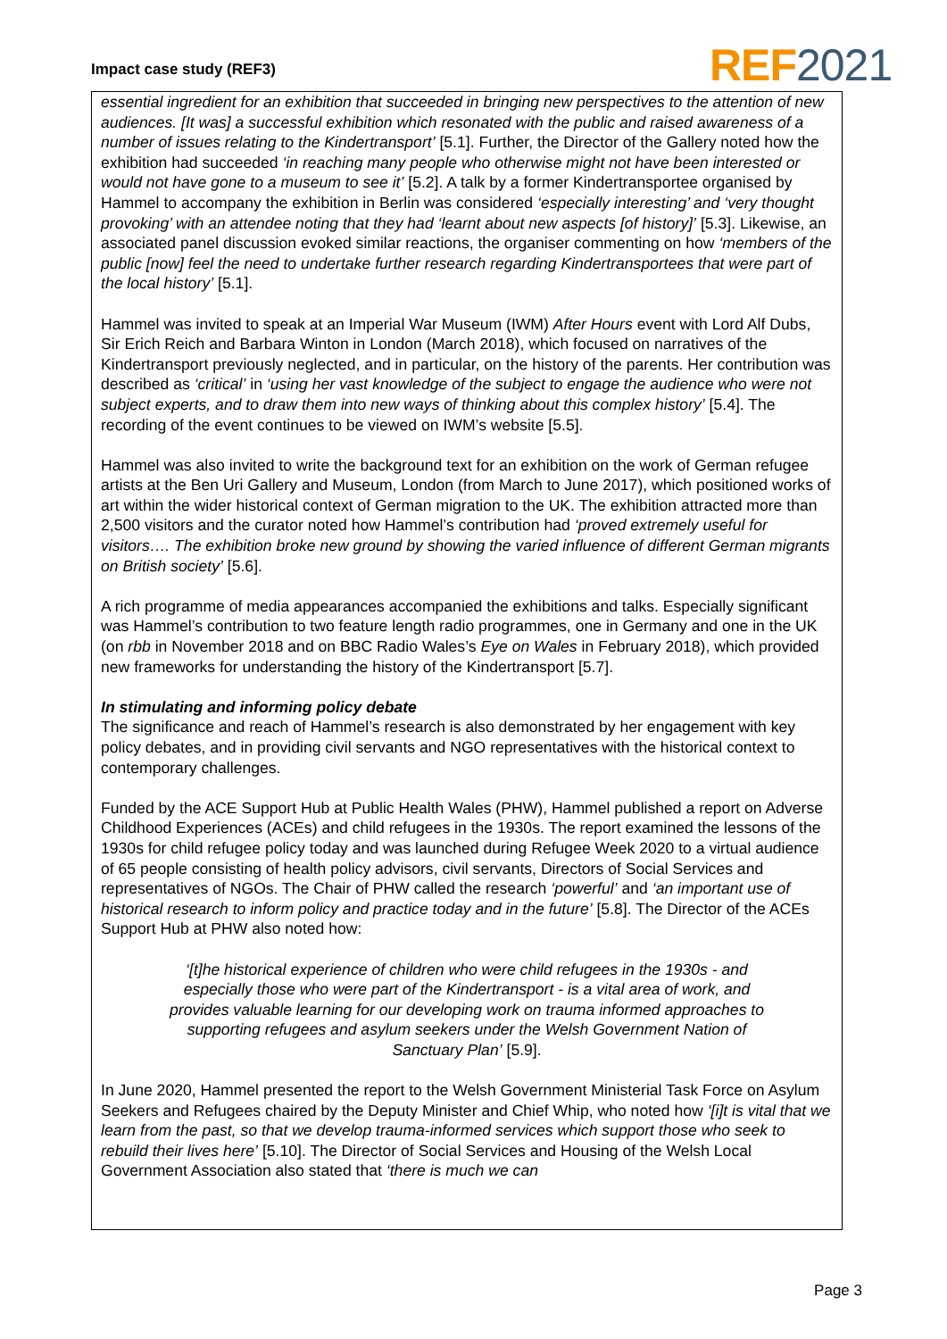Impact case study (REF3) REF 2021
essential ingredient for an exhibition that succeeded in bringing new perspectives to the attention of new audiences. [It was] a successful exhibition which resonated with the public and raised awareness of a number of issues relating to the Kindertransport’ [5.1]. Further, the Director of the Gallery noted how the exhibition had succeeded ‘in reaching many people who otherwise might not have been interested or would not have gone to a museum to see it’ [5.2]. A talk by a former Kindertransportee organised by Hammel to accompany the exhibition in Berlin was considered ‘especially interesting’ and ‘very thought provoking’ with an attendee noting that they had ‘learnt about new aspects [of history]’ [5.3]. Likewise, an associated panel discussion evoked similar reactions, the organiser commenting on how ‘members of the public [now] feel the need to undertake further research regarding Kindertransportees that were part of the local history’ [5.1].
Hammel was invited to speak at an Imperial War Museum (IWM) After Hours event with Lord Alf Dubs, Sir Erich Reich and Barbara Winton in London (March 2018), which focused on narratives of the Kindertransport previously neglected, and in particular, on the history of the parents. Her contribution was described as ‘critical’ in ‘using her vast knowledge of the subject to engage the audience who were not subject experts, and to draw them into new ways of thinking about this complex history’ [5.4]. The recording of the event continues to be viewed on IWM’s website [5.5].
Hammel was also invited to write the background text for an exhibition on the work of German refugee artists at the Ben Uri Gallery and Museum, London (from March to June 2017), which positioned works of art within the wider historical context of German migration to the UK. The exhibition attracted more than 2,500 visitors and the curator noted how Hammel’s contribution had ‘proved extremely useful for visitors…. The exhibition broke new ground by showing the varied influence of different German migrants on British society’ [5.6].
A rich programme of media appearances accompanied the exhibitions and talks. Especially significant was Hammel’s contribution to two feature length radio programmes, one in Germany and one in the UK (on rbb in November 2018 and on BBC Radio Wales’s Eye on Wales in February 2018), which provided new frameworks for understanding the history of the Kindertransport [5.7].
In stimulating and informing policy debate
The significance and reach of Hammel’s research is also demonstrated by her engagement with key policy debates, and in providing civil servants and NGO representatives with the historical context to contemporary challenges.
Funded by the ACE Support Hub at Public Health Wales (PHW), Hammel published a report on Adverse Childhood Experiences (ACEs) and child refugees in the 1930s. The report examined the lessons of the 1930s for child refugee policy today and was launched during Refugee Week 2020 to a virtual audience of 65 people consisting of health policy advisors, civil servants, Directors of Social Services and representatives of NGOs. The Chair of PHW called the research ‘powerful’ and ‘an important use of historical research to inform policy and practice today and in the future’ [5.8]. The Director of the ACEs Support Hub at PHW also noted how:
‘[t]he historical experience of children who were child refugees in the 1930s - and especially those who were part of the Kindertransport - is a vital area of work, and provides valuable learning for our developing work on trauma informed approaches to supporting refugees and asylum seekers under the Welsh Government Nation of Sanctuary Plan’ [5.9].
In June 2020, Hammel presented the report to the Welsh Government Ministerial Task Force on Asylum Seekers and Refugees chaired by the Deputy Minister and Chief Whip, who noted how ‘[i]t is vital that we learn from the past, so that we develop trauma-informed services which support those who seek to rebuild their lives here’ [5.10]. The Director of Social Services and Housing of the Welsh Local Government Association also stated that ‘there is much we can
Page 3